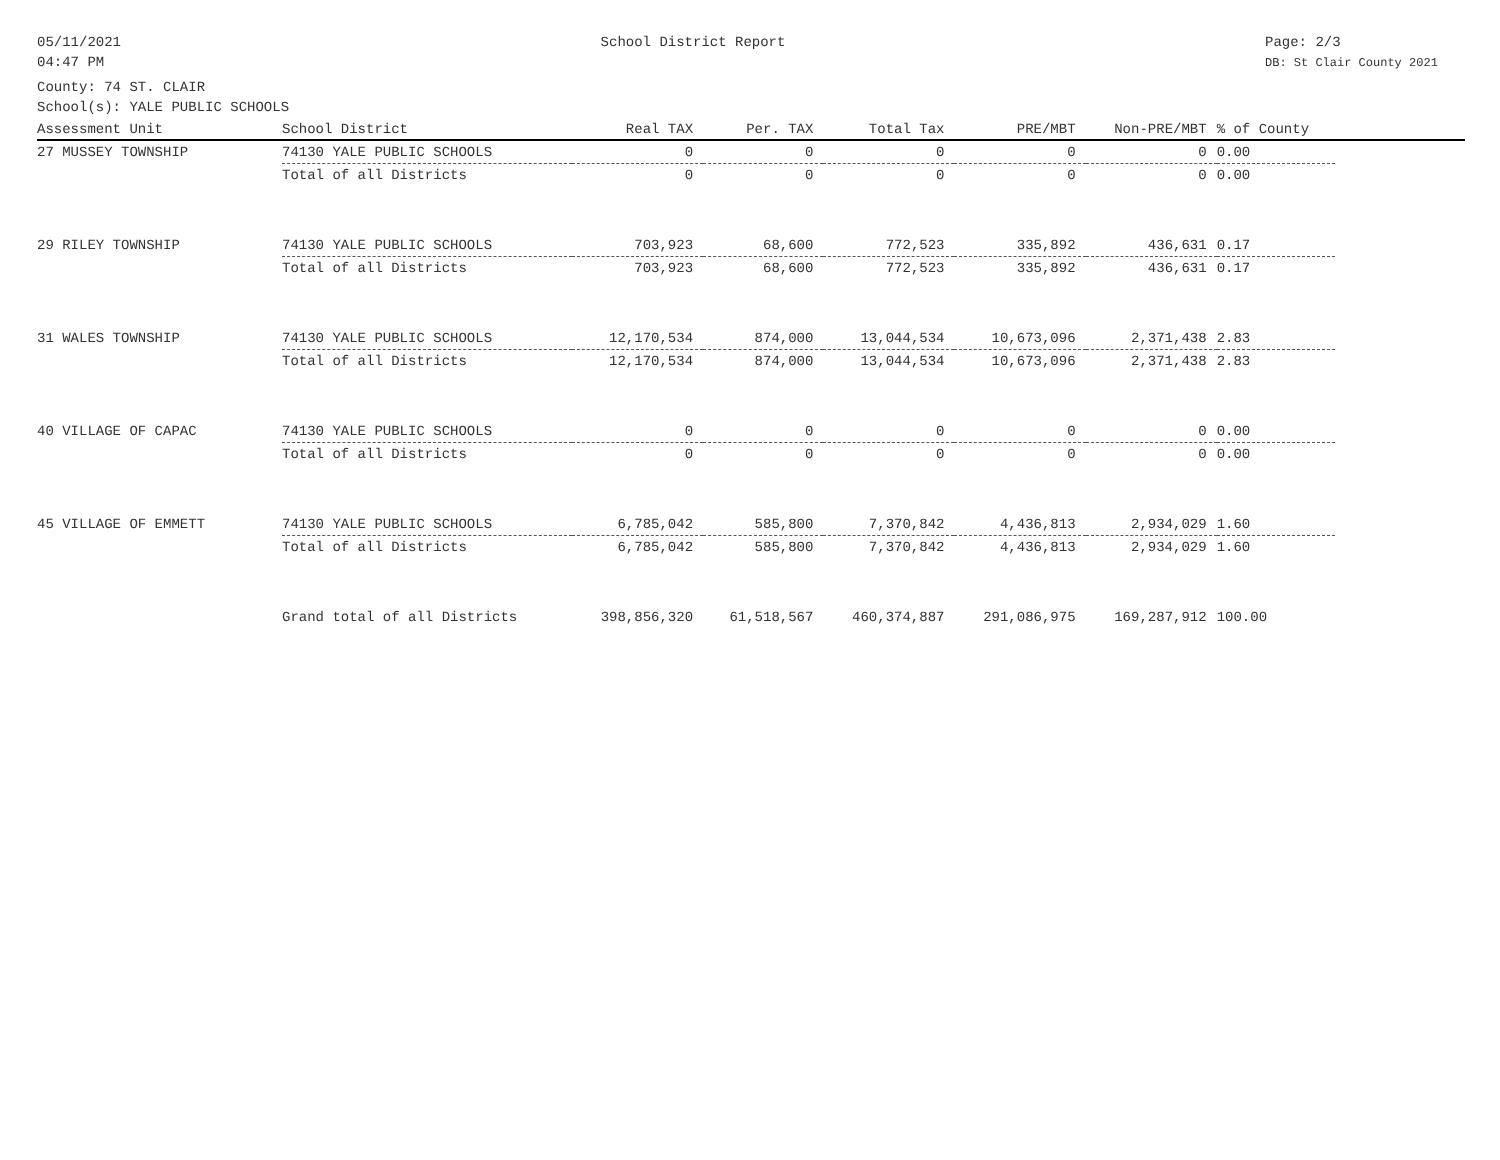05/11/2021
04:47 PM
School District Report Page: 2/3
DB: St Clair County 2021
County: 74 ST. CLAIR
School(s): YALE PUBLIC SCHOOLS
| Assessment Unit | School District | Real TAX | Per. TAX | Total Tax | PRE/MBT | Non-PRE/MBT | % of County | |
| --- | --- | --- | --- | --- | --- | --- | --- | --- |
| 27 MUSSEY TOWNSHIP | 74130 YALE PUBLIC SCHOOLS | 0 | 0 | 0 | 0 | 0 | 0.00 | |
| | Total of all Districts | 0 | 0 | 0 | 0 | 0 | 0.00 | |
| 29 RILEY TOWNSHIP | 74130 YALE PUBLIC SCHOOLS | 703,923 | 68,600 | 772,523 | 335,892 | 436,631 | 0.17 | |
| | Total of all Districts | 703,923 | 68,600 | 772,523 | 335,892 | 436,631 | 0.17 | |
| 31 WALES TOWNSHIP | 74130 YALE PUBLIC SCHOOLS | 12,170,534 | 874,000 | 13,044,534 | 10,673,096 | 2,371,438 | 2.83 | |
| | Total of all Districts | 12,170,534 | 874,000 | 13,044,534 | 10,673,096 | 2,371,438 | 2.83 | |
| 40 VILLAGE OF CAPAC | 74130 YALE PUBLIC SCHOOLS | 0 | 0 | 0 | 0 | 0 | 0.00 | |
| | Total of all Districts | 0 | 0 | 0 | 0 | 0 | 0.00 | |
| 45 VILLAGE OF EMMETT | 74130 YALE PUBLIC SCHOOLS | 6,785,042 | 585,800 | 7,370,842 | 4,436,813 | 2,934,029 | 1.60 | |
| | Total of all Districts | 6,785,042 | 585,800 | 7,370,842 | 4,436,813 | 2,934,029 | 1.60 | |
| | Grand total of all Districts | 398,856,320 | 61,518,567 | 460,374,887 | 291,086,975 | 169,287,912 | 100.00 | |